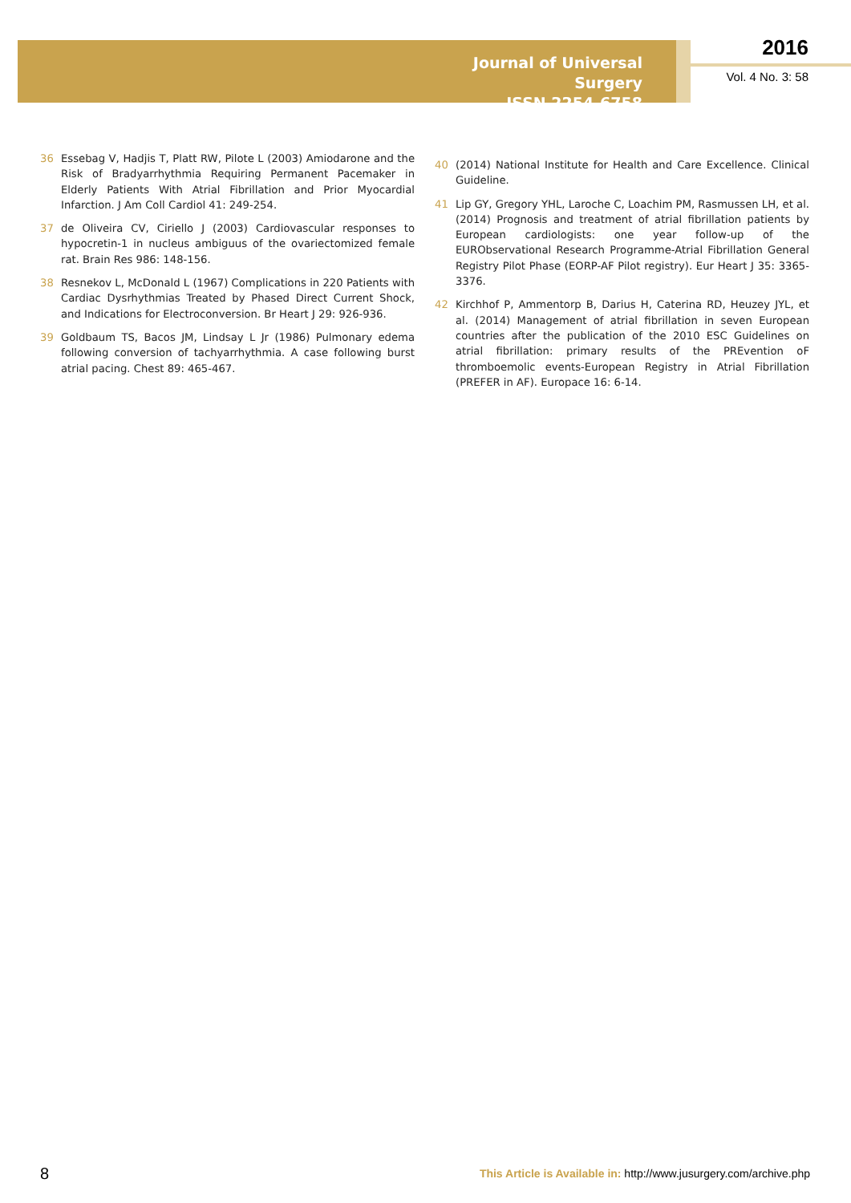Journal of Universal Surgery
ISSN 2254-6758
2016
Vol. 4 No. 3: 58
36 Essebag V, Hadjis T, Platt RW, Pilote L (2003) Amiodarone and the Risk of Bradyarrhythmia Requiring Permanent Pacemaker in Elderly Patients With Atrial Fibrillation and Prior Myocardial Infarction. J Am Coll Cardiol 41: 249-254.
37 de Oliveira CV, Ciriello J (2003) Cardiovascular responses to hypocretin-1 in nucleus ambiguus of the ovariectomized female rat. Brain Res 986: 148-156.
38 Resnekov L, McDonald L (1967) Complications in 220 Patients with Cardiac Dysrhythmias Treated by Phased Direct Current Shock, and Indications for Electroconversion. Br Heart J 29: 926-936.
39 Goldbaum TS, Bacos JM, Lindsay L Jr (1986) Pulmonary edema following conversion of tachyarrhythmia. A case following burst atrial pacing. Chest 89: 465-467.
40 (2014) National Institute for Health and Care Excellence. Clinical Guideline.
41 Lip GY, Gregory YHL, Laroche C, Loachim PM, Rasmussen LH, et al. (2014) Prognosis and treatment of atrial fibrillation patients by European cardiologists: one year follow-up of the EURObservational Research Programme-Atrial Fibrillation General Registry Pilot Phase (EORP-AF Pilot registry). Eur Heart J 35: 3365-3376.
42 Kirchhof P, Ammentorp B, Darius H, Caterina RD, Heuzey JYL, et al. (2014) Management of atrial fibrillation in seven European countries after the publication of the 2010 ESC Guidelines on atrial fibrillation: primary results of the PREvention oF thromboemolic events-European Registry in Atrial Fibrillation (PREFER in AF). Europace 16: 6-14.
8 This Article is Available in: http://www.jusurgery.com/archive.php